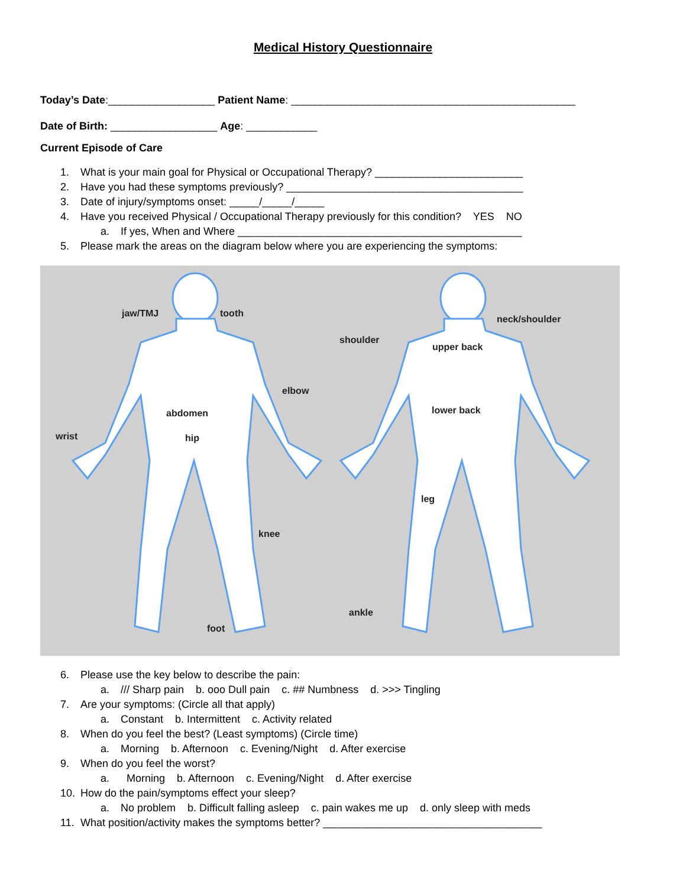Medical History Questionnaire
Today’s Date:__________________ Patient Name: ________________________________________________
Date of Birth: __________________ Age: ____________
Current Episode of Care
1. What is your main goal for Physical or Occupational Therapy? _________________________
2. Have you had these symptoms previously? ________________________________________
3. Date of injury/symptoms onset: _____/_____/_____
4. Have you received Physical / Occupational Therapy previously for this condition? YES NO
a. If yes, When and Where ________________________________________________
5. Please mark the areas on the diagram below where you are experiencing the symptoms:
jaw/TMJ tooth
neck/shoulder
shoulder
upper back
elbow
abdomen lower back
wrist hip
leg
knee
ankle
foot
6. Please use the key below to describe the pain:
a. /// Sharp pain b. ooo Dull pain c. ## Numbness d. >>> Tingling
7. Are your symptoms: (Circle all that apply)
a. Constant b. Intermittent c. Activity related
8. When do you feel the best? (Least symptoms) (Circle time)
a. Morning b. Afternoon c. Evening/Night d. After exercise
9. When do you feel the worst?
a. Morning b. Afternoon c. Evening/Night d. After exercise
10. How do the pain/symptoms effect your sleep?
a. No problem b. Difficult falling asleep c. pain wakes me up d. only sleep with meds
11. What position/activity makes the symptoms better? _____________________________________